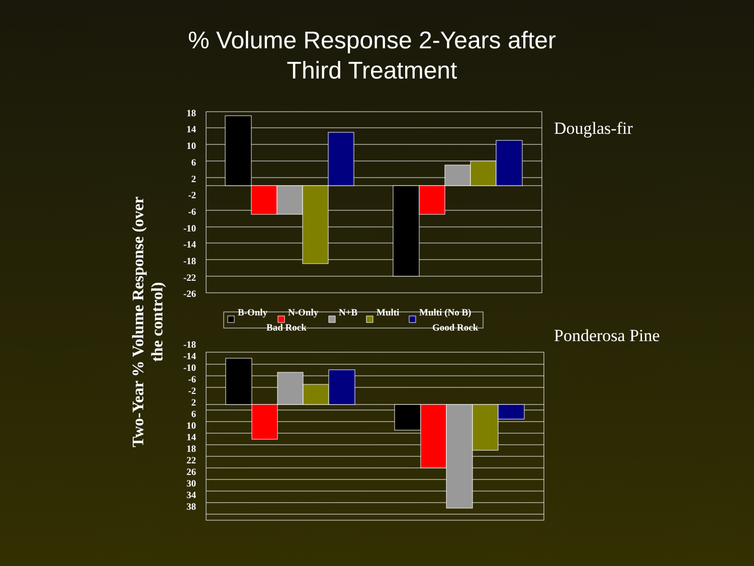% Volume Response 2-Years after
Third Treatment
Two-Year % Volume Response (over the control)
Douglas-fir
Ponderosa Pine
18
14
10
6
2
-2
-6
-10
-14
-18
-22
-26
-18
-14
-10
-6
-2
2
6
10
14
18
22
26
30
34
38
B-Only
N-Only
N+B
Multi
Multi (No B)
Bad Rock
Good Rock